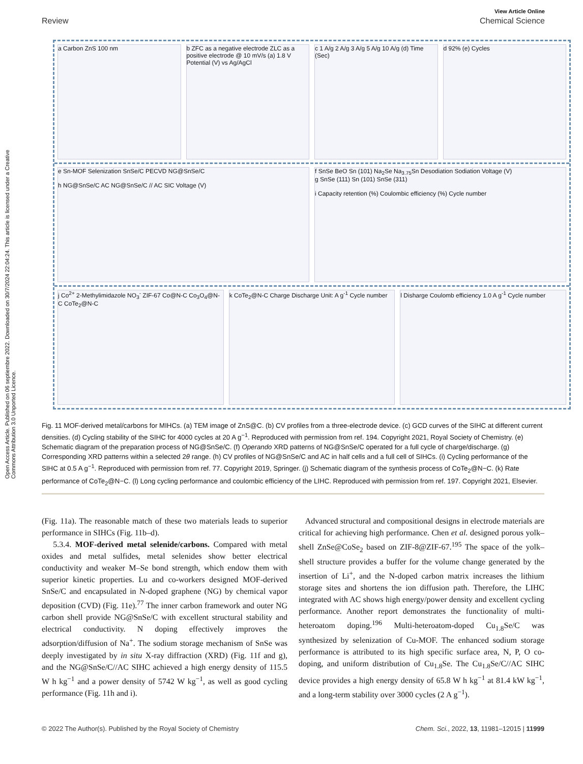Open Access Article. Published on 06 septiembre 2022. Downloaded on 30/7/2024 22:04:24. This article is licensed under a Creative Commons Attribution 3.0 Unported Licence.
View Article Online
Review Chemical Science
a Carbon ZnS 100 nm b ZFC as a negative electrode ZLC as a positive electrode @ 10 mV/s (a) 1.8 V Potential (V) vs Ag/AgCl
c 1 A/g 2 A/g 3 A/g 5 A/g 10 A/g (d) Time (Sec)
d 92% (e) Cycles
e Sn-MOF Selenization SnSe/C PECVD NG@SnSe/C
h NG@SnSe/C AC NG@SnSe/C // AC SIC Voltage (V)
f SnSe BeO Sn (101) Na<sub>2</sub>Se Na<sub>3.75</sub>Sn Desodiation Sodiation Voltage (V)
g SnSe (111) Sn (101) SnSe (311)
i Capacity retention (%) Coulombic efficiency (%) Cycle number
j Co<sup>2+</sup> 2-Methylimidazole NO<sub>3</sub><sup>-</sup> ZIF-67 Co@N-C Co<sub>3</sub>O<sub>4</sub>@N-C CoTe<sub>2</sub>@N-C
k CoTe<sub>2</sub>@N-C Charge Discharge Unit: A g<sup>-1</sup> Cycle number
l Disharge Coulomb efficiency 1.0 A g<sup>-1</sup> Cycle number
Fig. 11 MOF-derived metal/carbons for MIHCs. (a) TEM image of ZnS@C. (b) CV profiles from a three-electrode device. (c) GCD curves of the SIHC at different current densities. (d) Cycling stability of the SIHC for 4000 cycles at 20 A g<sup>−1</sup>. Reproduced with permission from ref. 194. Copyright 2021, Royal Society of Chemistry. (e) Schematic diagram of the preparation process of NG@SnSe/C. (f) Operando XRD patterns of NG@SnSe/C operated for a full cycle of charge/discharge. (g) Corresponding XRD patterns within a selected 2θ range. (h) CV profiles of NG@SnSe/C and AC in half cells and a full cell of SIHCs. (i) Cycling performance of the SIHC at 0.5 A g<sup>−1</sup>. Reproduced with permission from ref. 77. Copyright 2019, Springer. (j) Schematic diagram of the synthesis process of CoTe<sub>2</sub>@N−C. (k) Rate performance of CoTe<sub>2</sub>@N−C. (l) Long cycling performance and coulombic efficiency of the LIHC. Reproduced with permission from ref. 197. Copyright 2021, Elsevier.
(Fig. 11a). The reasonable match of these two materials leads to superior performance in SIHCs (Fig. 11b–d).
5.3.4. MOF-derived metal selenide/carbons. Compared with metal oxides and metal sulfides, metal selenides show better electrical conductivity and weaker M–Se bond strength, which endow them with superior kinetic properties. Lu and co-workers designed MOF-derived SnSe/C and encapsulated in N-doped graphene (NG) by chemical vapor deposition (CVD) (Fig. 11e).<sup>77</sup> The inner carbon framework and outer NG carbon shell provide NG@SnSe/C with excellent structural stability and electrical conductivity. N doping effectively improves the adsorption/diffusion of Na<sup>+</sup>. The sodium storage mechanism of SnSe was deeply investigated by in situ X-ray diffraction (XRD) (Fig. 11f and g), and the NG@SnSe/C//AC SIHC achieved a high energy density of 115.5 W h kg<sup>−1</sup> and a power density of 5742 W kg<sup>−1</sup>, as well as good cycling performance (Fig. 11h and i).
Advanced structural and compositional designs in electrode materials are critical for achieving high performance. Chen et al. designed porous yolk–shell ZnSe@CoSe<sub>2</sub> based on ZIF-8@ZIF-67.<sup>195</sup> The space of the yolk–shell structure provides a buffer for the volume change generated by the insertion of Li<sup>+</sup>, and the N-doped carbon matrix increases the lithium storage sites and shortens the ion diffusion path. Therefore, the LIHC integrated with AC shows high energy/power density and excellent cycling performance. Another report demonstrates the functionality of multi-heteroatom doping.<sup>196</sup> Multi-heteroatom-doped Cu<sub>1.8</sub>Se/C was synthesized by selenization of Cu-MOF. The enhanced sodium storage performance is attributed to its high specific surface area, N, P, O co-doping, and uniform distribution of Cu<sub>1.8</sub>Se. The Cu<sub>1.8</sub>Se/C//AC SIHC device provides a high energy density of 65.8 W h kg<sup>−1</sup> at 81.4 kW kg<sup>−1</sup>, and a long-term stability over 3000 cycles (2 A g<sup>−1</sup>).
© 2022 The Author(s). Published by the Royal Society of Chemistry Chem. Sci., 2022, 13, 11981–12015 | 11999